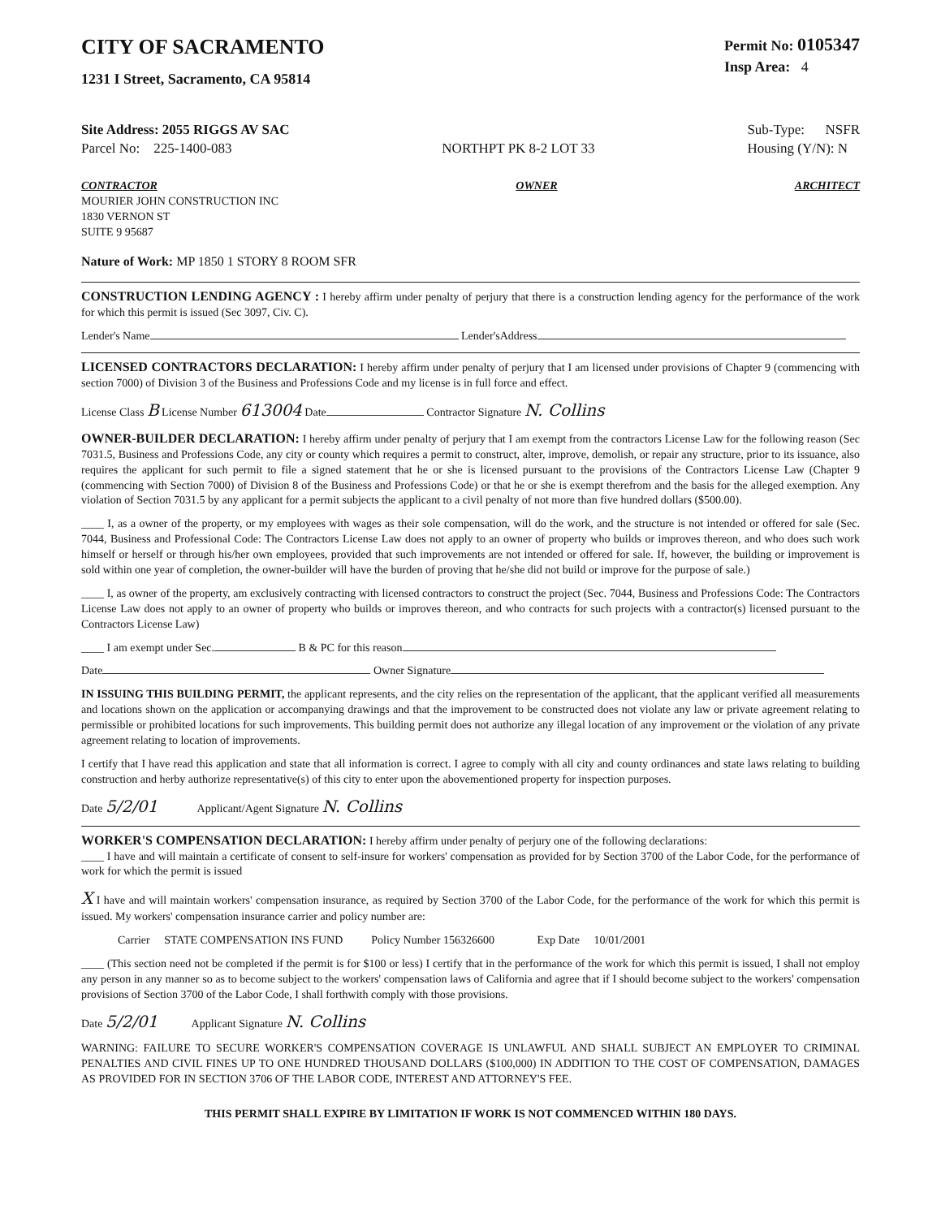CITY OF SACRAMENTO
1231 I Street, Sacramento, CA 95814
Permit No: 0105347
Insp Area: 4
Site Address: 2055 RIGGS AV SAC
Parcel No: 225-1400-083
NORTHPT PK 8-2 LOT 33 Sub-Type: NSFR
Housing (Y/N): N
CONTRACTOR
MOURIER JOHN CONSTRUCTION INC
1830 VERNON ST
SUITE 9 95687
OWNER ARCHITECT
Nature of Work: MP 1850 1 STORY 8 ROOM SFR
CONSTRUCTION LENDING AGENCY : I hereby affirm under penalty of perjury that there is a construction lending agency for the performance of the work for which this permit is issued (Sec 3097, Civ. C).
Lender's Name Lender'sAddress
LICENSED CONTRACTORS DECLARATION: I hereby affirm under penalty of perjury that I am licensed under provisions of Chapter 9 (commencing with section 7000) of Division 3 of the Business and Professions Code and my license is in full force and effect.
License Class B License Number 613004 Date Contractor Signature N. Collins
OWNER-BUILDER DECLARATION: I hereby affirm under penalty of perjury that I am exempt from the contractors License Law for the following reason (Sec 7031.5, Business and Professions Code, any city or county which requires a permit to construct, alter, improve, demolish, or repair any structure, prior to its issuance, also requires the applicant for such permit to file a signed statement that he or she is licensed pursuant to the provisions of the Contractors License Law (Chapter 9 (commencing with Section 7000) of Division 8 of the Business and Professions Code) or that he or she is exempt therefrom and the basis for the alleged exemption. Any violation of Section 7031.5 by any applicant for a permit subjects the applicant to a civil penalty of not more than five hundred dollars ($500.00).
____ I, as a owner of the property, or my employees with wages as their sole compensation, will do the work, and the structure is not intended or offered for sale (Sec. 7044, Business and Professional Code: The Contractors License Law does not apply to an owner of property who builds or improves thereon, and who does such work himself or herself or through his/her own employees, provided that such improvements are not intended or offered for sale. If, however, the building or improvement is sold within one year of completion, the owner-builder will have the burden of proving that he/she did not build or improve for the purpose of sale.)
____ I, as owner of the property, am exclusively contracting with licensed contractors to construct the project (Sec. 7044, Business and Professions Code: The Contractors License Law does not apply to an owner of property who builds or improves thereon, and who contracts for such projects with a contractor(s) licensed pursuant to the Contractors License Law)
____ I am exempt under Sec. B & PC for this reason
Date Owner Signature
IN ISSUING THIS BUILDING PERMIT, the applicant represents, and the city relies on the representation of the applicant, that the applicant verified all measurements and locations shown on the application or accompanying drawings and that the improvement to be constructed does not violate any law or private agreement relating to permissible or prohibited locations for such improvements. This building permit does not authorize any illegal location of any improvement or the violation of any private agreement relating to location of improvements.
I certify that I have read this application and state that all information is correct. I agree to comply with all city and county ordinances and state laws relating to building construction and herby authorize representative(s) of this city to enter upon the abovementioned property for inspection purposes.
Date 5/2/01 Applicant/Agent Signature N. Collins
WORKER'S COMPENSATION DECLARATION: I hereby affirm under penalty of perjury one of the following declarations:
____ I have and will maintain a certificate of consent to self-insure for workers' compensation as provided for by Section 3700 of the Labor Code, for the performance of work for which the permit is issued
X I have and will maintain workers' compensation insurance, as required by Section 3700 of the Labor Code, for the performance of the work for which this permit is issued. My workers' compensation insurance carrier and policy number are:
Carrier STATE COMPENSATION INS FUND Policy Number 156326600 Exp Date 10/01/2001
____ (This section need not be completed if the permit is for $100 or less) I certify that in the performance of the work for which this permit is issued, I shall not employ any person in any manner so as to become subject to the workers' compensation laws of California and agree that if I should become subject to the workers' compensation provisions of Section 3700 of the Labor Code, I shall forthwith comply with those provisions.
Date 5/2/01 Applicant Signature N. Collins
WARNING: FAILURE TO SECURE WORKER'S COMPENSATION COVERAGE IS UNLAWFUL AND SHALL SUBJECT AN EMPLOYER TO CRIMINAL PENALTIES AND CIVIL FINES UP TO ONE HUNDRED THOUSAND DOLLARS ($100,000) IN ADDITION TO THE COST OF COMPENSATION, DAMAGES AS PROVIDED FOR IN SECTION 3706 OF THE LABOR CODE, INTEREST AND ATTORNEY'S FEE.
THIS PERMIT SHALL EXPIRE BY LIMITATION IF WORK IS NOT COMMENCED WITHIN 180 DAYS.